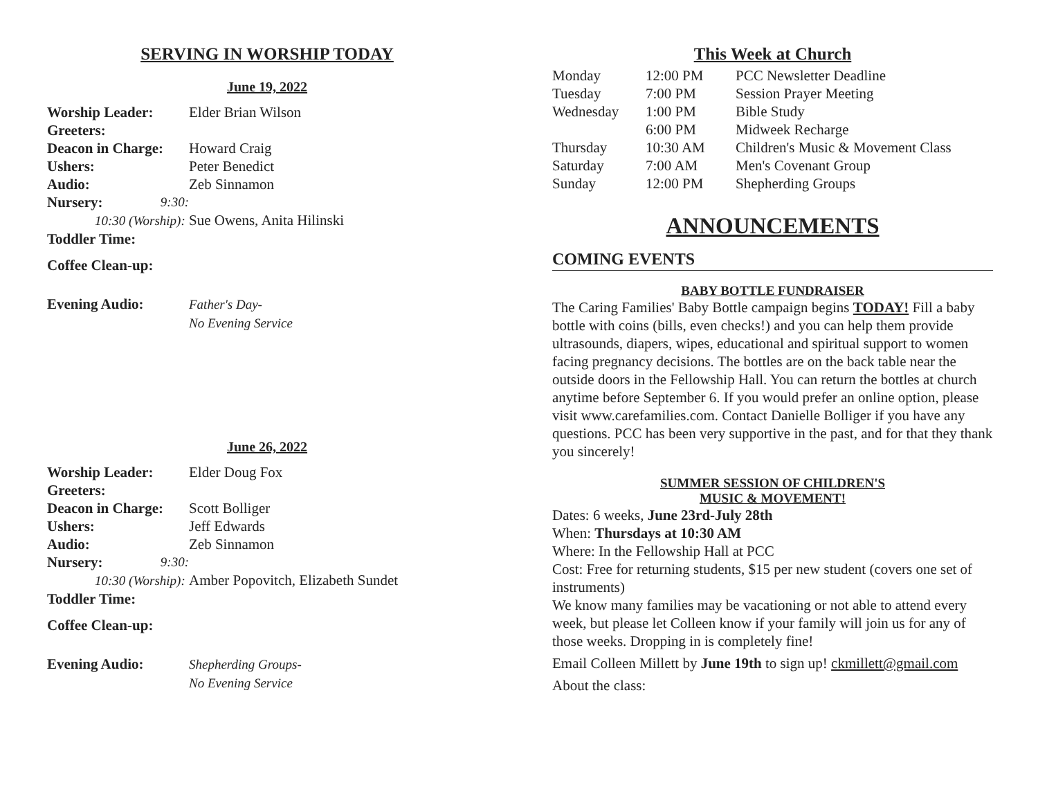SERVING IN WORSHIP TODAY
June 19, 2022
| Worship Leader: | Elder Brian Wilson |
| Greeters: | |
| Deacon in Charge: | Howard Craig |
| Ushers: | Peter Benedict |
| Audio: | Zeb Sinnamon |
| Nursery: 9:30: | |
| 10:30 (Worship): | Sue Owens, Anita Hilinski |
| Toddler Time: | |
| Coffee Clean-up: | |
| Evening Audio: | Father's Day- No Evening Service |
June 26, 2022
| Worship Leader: | Elder Doug Fox |
| Greeters: | |
| Deacon in Charge: | Scott Bolliger |
| Ushers: | Jeff Edwards |
| Audio: | Zeb Sinnamon |
| Nursery: 9:30: | |
| 10:30 (Worship): | Amber Popovitch, Elizabeth Sundet |
| Toddler Time: | |
| Coffee Clean-up: | |
| Evening Audio: | Shepherding Groups- No Evening Service |
This Week at Church
| Monday | 12:00 PM | PCC Newsletter Deadline |
| Tuesday | 7:00 PM | Session Prayer Meeting |
| Wednesday | 1:00 PM | Bible Study |
| | 6:00 PM | Midweek Recharge |
| Thursday | 10:30 AM | Children's Music & Movement Class |
| Saturday | 7:00 AM | Men's Covenant Group |
| Sunday | 12:00 PM | Shepherding Groups |
ANNOUNCEMENTS
COMING EVENTS
BABY BOTTLE FUNDRAISER
The Caring Families' Baby Bottle campaign begins TODAY! Fill a baby bottle with coins (bills, even checks!) and you can help them provide ultrasounds, diapers, wipes, educational and spiritual support to women facing pregnancy decisions. The bottles are on the back table near the outside doors in the Fellowship Hall. You can return the bottles at church anytime before September 6. If you would prefer an online option, please visit www.carefamilies.com. Contact Danielle Bolliger if you have any questions. PCC has been very supportive in the past, and for that they thank you sincerely!
SUMMER SESSION OF CHILDREN'S
MUSIC & MOVEMENT!
Dates: 6 weeks, June 23rd-July 28th
When: Thursdays at 10:30 AM
Where: In the Fellowship Hall at PCC
Cost: Free for returning students, $15 per new student (covers one set of instruments)
We know many families may be vacationing or not able to attend every week, but please let Colleen know if your family will join us for any of those weeks. Dropping in is completely fine!
Email Colleen Millett by June 19th to sign up! ckmillett@gmail.com
About the class: